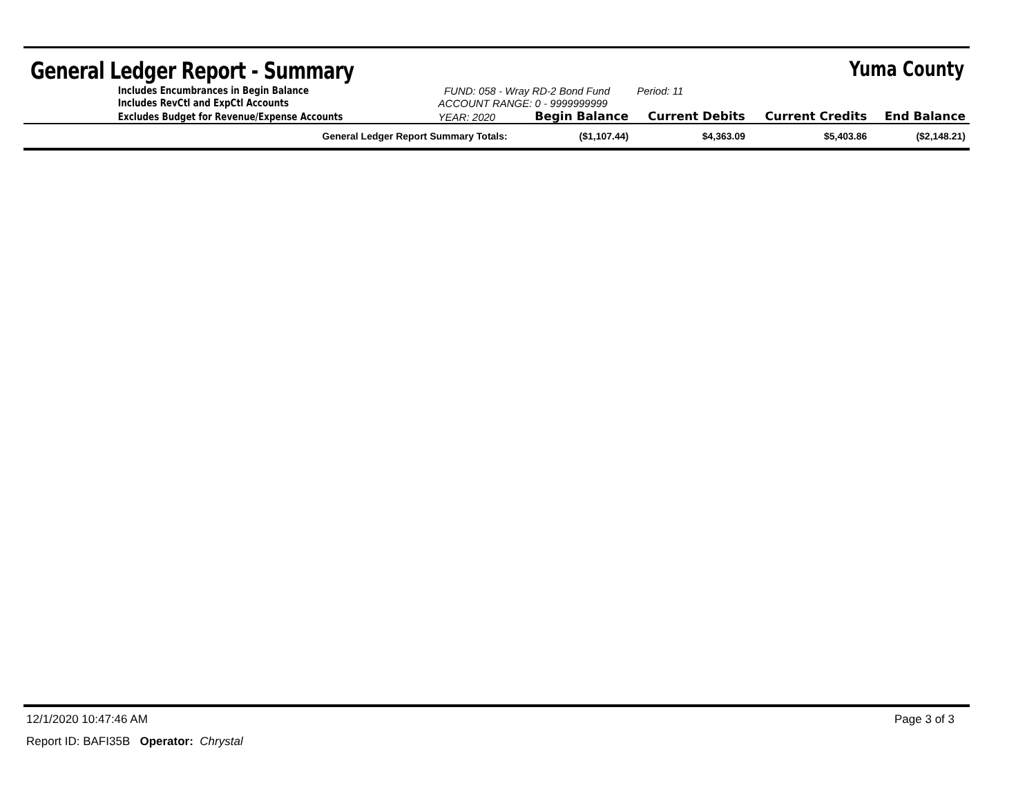General Ledger Report - Summary
Yuma County
| | Includes Encumbrances in Begin Balance | FUND: 058 - Wray RD-2 Bond Fund | | Period: 11 | | |
| | Includes RevCtl and ExpCtl Accounts | ACCOUNT RANGE: 0 - 9999999999 | | | | |
| | Excludes Budget for Revenue/Expense Accounts | YEAR: 2020 | Begin Balance | Current Debits | Current Credits | End Balance |
| | General Ledger Report Summary Totals: | | ($1,107.44) | $4,363.09 | $5,403.86 | ($2,148.21) |
12/1/2020 10:47:46 AM Page 3 of 3
Report ID: BAFI35B Operator: Chrystal